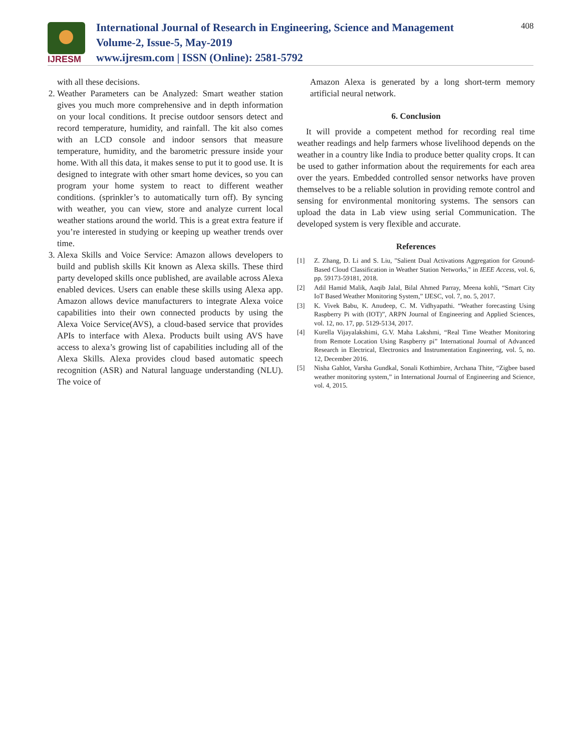IJRESM
International Journal of Research in Engineering, Science and Management
Volume-2, Issue-5, May-2019
www.ijresm.com | ISSN (Online): 2581-5792
408
with all these decisions.
2. Weather Parameters can be Analyzed: Smart weather station gives you much more comprehensive and in depth information on your local conditions. It precise outdoor sensors detect and record temperature, humidity, and rainfall. The kit also comes with an LCD console and indoor sensors that measure temperature, humidity, and the barometric pressure inside your home. With all this data, it makes sense to put it to good use. It is designed to integrate with other smart home devices, so you can program your home system to react to different weather conditions. (sprinkler’s to automatically turn off). By syncing with weather, you can view, store and analyze current local weather stations around the world. This is a great extra feature if you’re interested in studying or keeping up weather trends over time.
3. Alexa Skills and Voice Service: Amazon allows developers to build and publish skills Kit known as Alexa skills. These third party developed skills once published, are available across Alexa enabled devices. Users can enable these skills using Alexa app. Amazon allows device manufacturers to integrate Alexa voice capabilities into their own connected products by using the Alexa Voice Service(AVS), a cloud-based service that provides APIs to interface with Alexa. Products built using AVS have access to alexa’s growing list of capabilities including all of the Alexa Skills. Alexa provides cloud based automatic speech recognition (ASR) and Natural language understanding (NLU). The voice of
Amazon Alexa is generated by a long short-term memory artificial neural network.
6. Conclusion
It will provide a competent method for recording real time weather readings and help farmers whose livelihood depends on the weather in a country like India to produce better quality crops. It can be used to gather information about the requirements for each area over the years. Embedded controlled sensor networks have proven themselves to be a reliable solution in providing remote control and sensing for environmental monitoring systems. The sensors can upload the data in Lab view using serial Communication. The developed system is very flexible and accurate.
References
[1] Z. Zhang, D. Li and S. Liu, "Salient Dual Activations Aggregation for Ground-Based Cloud Classification in Weather Station Networks," in IEEE Access, vol. 6, pp. 59173-59181, 2018.
[2] Adil Hamid Malik, Aaqib Jalal, Bilal Ahmed Parray, Meena kohli, “Smart City IoT Based Weather Monitoring System,” IJESC, vol. 7, no. 5, 2017.
[3] K. Vivek Babu, K. Anudeep, C. M. Vidhyapathi. “Weather forecasting Using Raspberry Pi with (IOT)”, ARPN Journal of Engineering and Applied Sciences, vol. 12, no. 17, pp. 5129-5134, 2017.
[4] Kurella Vijayalakshimi, G.V. Maha Lakshmi, “Real Time Weather Monitoring from Remote Location Using Raspberry pi” International Journal of Advanced Research in Electrical, Electronics and Instrumentation Engineering, vol. 5, no. 12, December 2016.
[5] Nisha Gahlot, Varsha Gundkal, Sonali Kothimbire, Archana Thite, “Zigbee based weather monitoring system,” in International Journal of Engineering and Science, vol. 4, 2015.